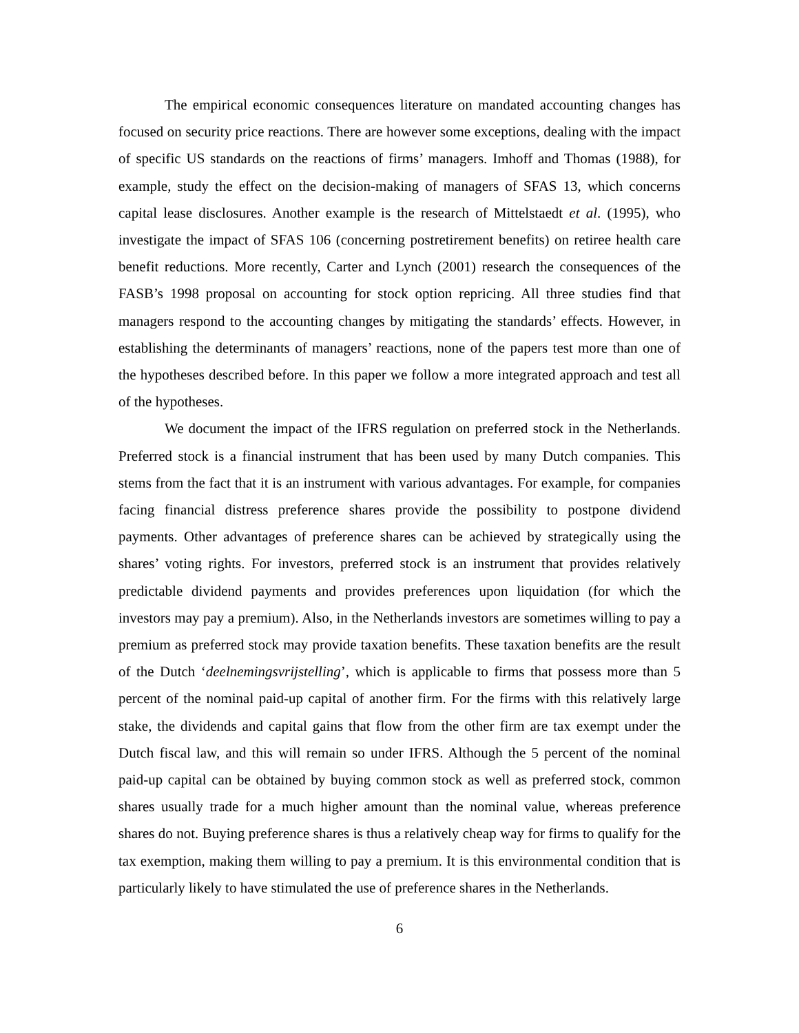The empirical economic consequences literature on mandated accounting changes has focused on security price reactions. There are however some exceptions, dealing with the impact of specific US standards on the reactions of firms’ managers. Imhoff and Thomas (1988), for example, study the effect on the decision-making of managers of SFAS 13, which concerns capital lease disclosures. Another example is the research of Mittelstaedt et al. (1995), who investigate the impact of SFAS 106 (concerning postretirement benefits) on retiree health care benefit reductions. More recently, Carter and Lynch (2001) research the consequences of the FASB’s 1998 proposal on accounting for stock option repricing. All three studies find that managers respond to the accounting changes by mitigating the standards’ effects. However, in establishing the determinants of managers’ reactions, none of the papers test more than one of the hypotheses described before. In this paper we follow a more integrated approach and test all of the hypotheses.
We document the impact of the IFRS regulation on preferred stock in the Netherlands. Preferred stock is a financial instrument that has been used by many Dutch companies. This stems from the fact that it is an instrument with various advantages. For example, for companies facing financial distress preference shares provide the possibility to postpone dividend payments. Other advantages of preference shares can be achieved by strategically using the shares’ voting rights. For investors, preferred stock is an instrument that provides relatively predictable dividend payments and provides preferences upon liquidation (for which the investors may pay a premium). Also, in the Netherlands investors are sometimes willing to pay a premium as preferred stock may provide taxation benefits. These taxation benefits are the result of the Dutch ‘deelnemingsvrijstelling’, which is applicable to firms that possess more than 5 percent of the nominal paid-up capital of another firm. For the firms with this relatively large stake, the dividends and capital gains that flow from the other firm are tax exempt under the Dutch fiscal law, and this will remain so under IFRS. Although the 5 percent of the nominal paid-up capital can be obtained by buying common stock as well as preferred stock, common shares usually trade for a much higher amount than the nominal value, whereas preference shares do not. Buying preference shares is thus a relatively cheap way for firms to qualify for the tax exemption, making them willing to pay a premium. It is this environmental condition that is particularly likely to have stimulated the use of preference shares in the Netherlands.
6